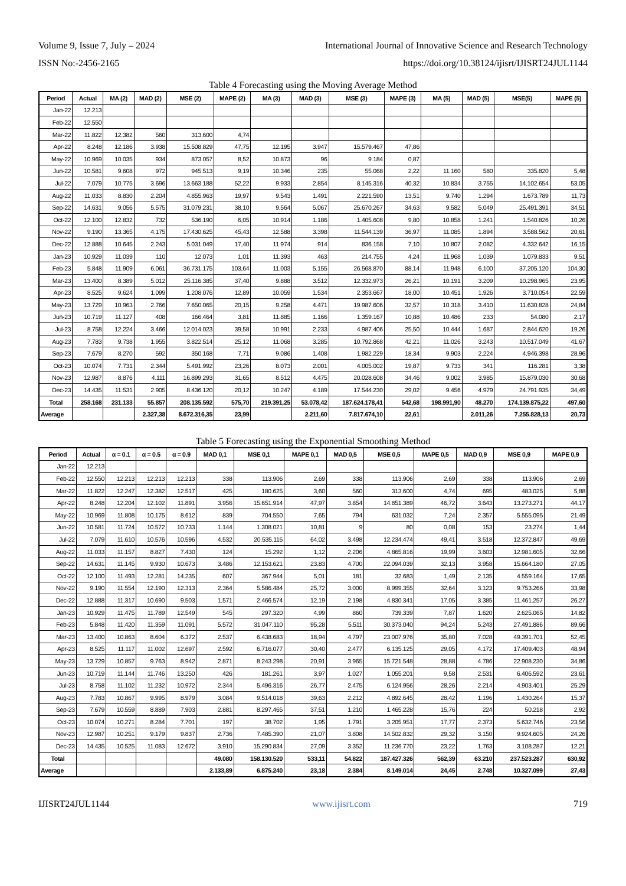Volume 9, Issue 7, July – 2024 International Journal of Innovative Science and Research Technology
ISSN No:-2456-2165 https://doi.org/10.38124/ijisrt/IJISRT24JUL1144
Table 4 Forecasting using the Moving Average Method
| Period | Actual | MA (2) | MAD (2) | MSE (2) | MAPE (2) | MA (3) | MAD (3) | MSE (3) | MAPE (3) | MA (5) | MAD (5) | MSE(5) | MAPE (5) |
| --- | --- | --- | --- | --- | --- | --- | --- | --- | --- | --- | --- | --- | --- |
| Jan-22 | 12.213 | | | | | | | | | | | | |
| Feb-22 | 12.550 | | | | | | | | | | | | |
| Mar-22 | 11.822 | 12.382 | 560 | 313.600 | 4,74 | | | | | | | | |
| Apr-22 | 8.248 | 12.186 | 3.938 | 15.508.829 | 47,75 | 12.195 | 3.947 | 15.579.467 | 47,86 | | | | |
| May-22 | 10.969 | 10.035 | 934 | 873.057 | 8,52 | 10.873 | 96 | 9.184 | 0,87 | | | | |
| Jun-22 | 10.581 | 9.608 | 972 | 945.513 | 9,19 | 10.346 | 235 | 55.068 | 2,22 | 11.160 | 580 | 335.820 | 5,48 |
| Jul-22 | 7.079 | 10.775 | 3.696 | 13.663.188 | 52,22 | 9.933 | 2.854 | 8.145.316 | 40,32 | 10.834 | 3.755 | 14.102.654 | 53,05 |
| Aug-22 | 11.033 | 8.830 | 2.204 | 4.855.963 | 19,97 | 9.543 | 1.491 | 2.221.590 | 13,51 | 9.740 | 1.294 | 1.673.789 | 11,73 |
| Sep-22 | 14.631 | 9.056 | 5.575 | 31.079.231 | 38,10 | 9.564 | 5.067 | 25.670.267 | 34,63 | 9.582 | 5.049 | 25.491.391 | 34,51 |
| Oct-22 | 12.100 | 12.832 | 732 | 536.190 | 6,05 | 10.914 | 1.186 | 1.405.608 | 9,80 | 10.858 | 1.241 | 1.540.826 | 10,26 |
| Nov-22 | 9.190 | 13.365 | 4.175 | 17.430.625 | 45,43 | 12.588 | 3.398 | 11.544.139 | 36,97 | 11.085 | 1.894 | 3.588.562 | 20,61 |
| Dec-22 | 12.888 | 10.645 | 2.243 | 5.031.049 | 17,40 | 11.974 | 914 | 836.158 | 7,10 | 10.807 | 2.082 | 4.332.642 | 16,15 |
| Jan-23 | 10.929 | 11.039 | 110 | 12.073 | 1,01 | 11.393 | 463 | 214.755 | 4,24 | 11.968 | 1.039 | 1.079.833 | 9,51 |
| Feb-23 | 5.848 | 11.909 | 6.061 | 36.731.175 | 103,64 | 11.003 | 5.155 | 26.568.870 | 88,14 | 11.948 | 6.100 | 37.205.120 | 104,30 |
| Mar-23 | 13.400 | 8.389 | 5.012 | 25.116.385 | 37,40 | 9.888 | 3.512 | 12.332.973 | 26,21 | 10.191 | 3.209 | 10.298.965 | 23,95 |
| Apr-23 | 8.525 | 9.624 | 1.099 | 1.208.076 | 12,89 | 10.059 | 1.534 | 2.353.667 | 18,00 | 10.451 | 1.926 | 3.710.054 | 22,59 |
| May-23 | 13.729 | 10.963 | 2.766 | 7.650.065 | 20,15 | 9.258 | 4.471 | 19.987.606 | 32,57 | 10.318 | 3.410 | 11.630.828 | 24,84 |
| Jun-23 | 10.719 | 11.127 | 408 | 166.464 | 3,81 | 11.885 | 1.166 | 1.359.167 | 10,88 | 10.486 | 233 | 54.080 | 2,17 |
| Jul-23 | 8.758 | 12.224 | 3.466 | 12.014.023 | 39,58 | 10.991 | 2.233 | 4.987.406 | 25,50 | 10.444 | 1.687 | 2.844.620 | 19,26 |
| Aug-23 | 7.783 | 9.738 | 1.955 | 3.822.514 | 25,12 | 11.068 | 3.285 | 10.792.868 | 42,21 | 11.026 | 3.243 | 10.517.049 | 41,67 |
| Sep-23 | 7.679 | 8.270 | 592 | 350.168 | 7,71 | 9.086 | 1.408 | 1.982.229 | 18,34 | 9.903 | 2.224 | 4.946.398 | 28,96 |
| Oct-23 | 10.074 | 7.731 | 2.344 | 5.491.992 | 23,26 | 8.073 | 2.001 | 4.005.002 | 19,87 | 9.733 | 341 | 116.281 | 3,38 |
| Nov-23 | 12.987 | 8.876 | 4.111 | 16.899.293 | 31,65 | 8.512 | 4.475 | 20.028.608 | 34,46 | 9.002 | 3.985 | 15.879.030 | 30,68 |
| Dec-23 | 14.435 | 11.531 | 2.905 | 8.436.120 | 20,12 | 10.247 | 4.189 | 17.544.230 | 29,02 | 9.456 | 4.979 | 24.791.935 | 34,49 |
| Total | 258.168 | 231.133 | 55.857 | 208.135.592 | 575,70 | 219.391,25 | 53.078,42 | 187.624.178,41 | 542,68 | 198.991,90 | 48.270 | 174.139.875,22 | 497,60 |
| Average | | | 2.327,38 | 8.672.316,35 | 23,99 | | 2.211,60 | 7.817.674,10 | 22,61 | | 2.011,26 | 7.255.828,13 | 20,73 |
Table 5 Forecasting using the Exponential Smoothing Method
| Period | Actual | α = 0.1 | α = 0.5 | α = 0.9 | MAD 0,1 | MSE 0,1 | MAPE 0,1 | MAD 0,5 | MSE 0,5 | MAPE 0,5 | MAD 0,9 | MSE 0,9 | MAPE 0,9 |
| --- | --- | --- | --- | --- | --- | --- | --- | --- | --- | --- | --- | --- | --- |
| Jan-22 | 12.213 | | | | | | | | | | | | |
| Feb-22 | 12.550 | 12.213 | 12.213 | 12.213 | 338 | 113.906 | 2,69 | 338 | 113.906 | 2,69 | 338 | 113.906 | 2,69 |
| Mar-22 | 11.822 | 12.247 | 12.382 | 12.517 | 425 | 180.625 | 3,60 | 560 | 313.600 | 4,74 | 695 | 483.025 | 5,88 |
| Apr-22 | 8.248 | 12.204 | 12.102 | 11.891 | 3.956 | 15.651.914 | 47,97 | 3.854 | 14.851.389 | 46,72 | 3.643 | 13.273.271 | 44,17 |
| May-22 | 10.969 | 11.808 | 10.175 | 8.612 | 839 | 704.550 | 7,65 | 794 | 631.032 | 7,24 | 2.357 | 5.555.095 | 21,49 |
| Jun-22 | 10.581 | 11.724 | 10.572 | 10.733 | 1.144 | 1.308.021 | 10,81 | 9 | 80 | 0,08 | 153 | 23.274 | 1,44 |
| Jul-22 | 7.079 | 11.610 | 10.576 | 10.596 | 4.532 | 20.535.115 | 64,02 | 3.498 | 12.234.474 | 49,41 | 3.518 | 12.372.847 | 49,69 |
| Aug-22 | 11.033 | 11.157 | 8.827 | 7.430 | 124 | 15.292 | 1,12 | 2.206 | 4.865.816 | 19,99 | 3.603 | 12.981.605 | 32,66 |
| Sep-22 | 14.631 | 11.145 | 9.930 | 10.673 | 3.486 | 12.153.621 | 23,83 | 4.700 | 22.094.039 | 32,13 | 3.958 | 15.664.180 | 27,05 |
| Oct-22 | 12.100 | 11.493 | 12.281 | 14.235 | 607 | 367.944 | 5,01 | 181 | 32.683 | 1,49 | 2.135 | 4.559.164 | 17,65 |
| Nov-22 | 9.190 | 11.554 | 12.190 | 12.313 | 2.364 | 5.586.484 | 25,72 | 3.000 | 8.999.355 | 32,64 | 3.123 | 9.753.266 | 33,98 |
| Dec-22 | 12.888 | 11.317 | 10.690 | 9.503 | 1.571 | 2.466.574 | 12,19 | 2.198 | 4.830.341 | 17,05 | 3.385 | 11.461.257 | 26,27 |
| Jan-23 | 10.929 | 11.475 | 11.789 | 12.549 | 545 | 297.320 | 4,99 | 860 | 739.339 | 7,87 | 1.620 | 2.625.065 | 14,82 |
| Feb-23 | 5.848 | 11.420 | 11.359 | 11.091 | 5.572 | 31.047.110 | 95,28 | 5.511 | 30.373.040 | 94,24 | 5.243 | 27.491.886 | 89,66 |
| Mar-23 | 13.400 | 10.863 | 8.604 | 6.372 | 2.537 | 6.438.683 | 18,94 | 4.797 | 23.007.976 | 35,80 | 7.028 | 49.391.701 | 52,45 |
| Apr-23 | 8.525 | 11.117 | 11.002 | 12.697 | 2.592 | 6.716.077 | 30,40 | 2.477 | 6.135.125 | 29,05 | 4.172 | 17.409.403 | 48,94 |
| May-23 | 13.729 | 10.857 | 9.763 | 8.942 | 2.871 | 8.243.298 | 20,91 | 3.965 | 15.721.548 | 28,88 | 4.786 | 22.908.230 | 34,86 |
| Jun-23 | 10.719 | 11.144 | 11.746 | 13.250 | 426 | 181.261 | 3,97 | 1.027 | 1.055.201 | 9,58 | 2.531 | 6.406.592 | 23,61 |
| Jul-23 | 8.758 | 11.102 | 11.232 | 10.972 | 2.344 | 5.496.316 | 26,77 | 2.475 | 6.124.956 | 28,26 | 2.214 | 4.903.401 | 25,29 |
| Aug-23 | 7.783 | 10.867 | 9.995 | 8.979 | 3.084 | 9.514.018 | 39,63 | 2.212 | 4.892.645 | 28,42 | 1.196 | 1.430.264 | 15,37 |
| Sep-23 | 7.679 | 10.559 | 8.889 | 7.903 | 2.881 | 8.297.465 | 37,51 | 1.210 | 1.465.228 | 15,76 | 224 | 50.218 | 2,92 |
| Oct-23 | 10.074 | 10.271 | 8.284 | 7.701 | 197 | 38.702 | 1,95 | 1.791 | 3.205.951 | 17,77 | 2.373 | 5.632.746 | 23,56 |
| Nov-23 | 12.987 | 10.251 | 9.179 | 9.837 | 2.736 | 7.485.390 | 21,07 | 3.808 | 14.502.832 | 29,32 | 3.150 | 9.924.605 | 24,26 |
| Dec-23 | 14.435 | 10.525 | 11.083 | 12.672 | 3.910 | 15.290.834 | 27,09 | 3.352 | 11.236.770 | 23,22 | 1.763 | 3.108.287 | 12,21 |
| Total | | | | | 49.080 | 158.130.520 | 533,11 | 54.822 | 187.427.326 | 562,39 | 63.210 | 237.523.287 | 630,92 |
| Average | | | | | 2.133,89 | 6.875.240 | 23,18 | 2.384 | 8.149.014 | 24,45 | 2.748 | 10.327.099 | 27,43 |
IJISRT24JUL1144 www.ijisrt.com 719